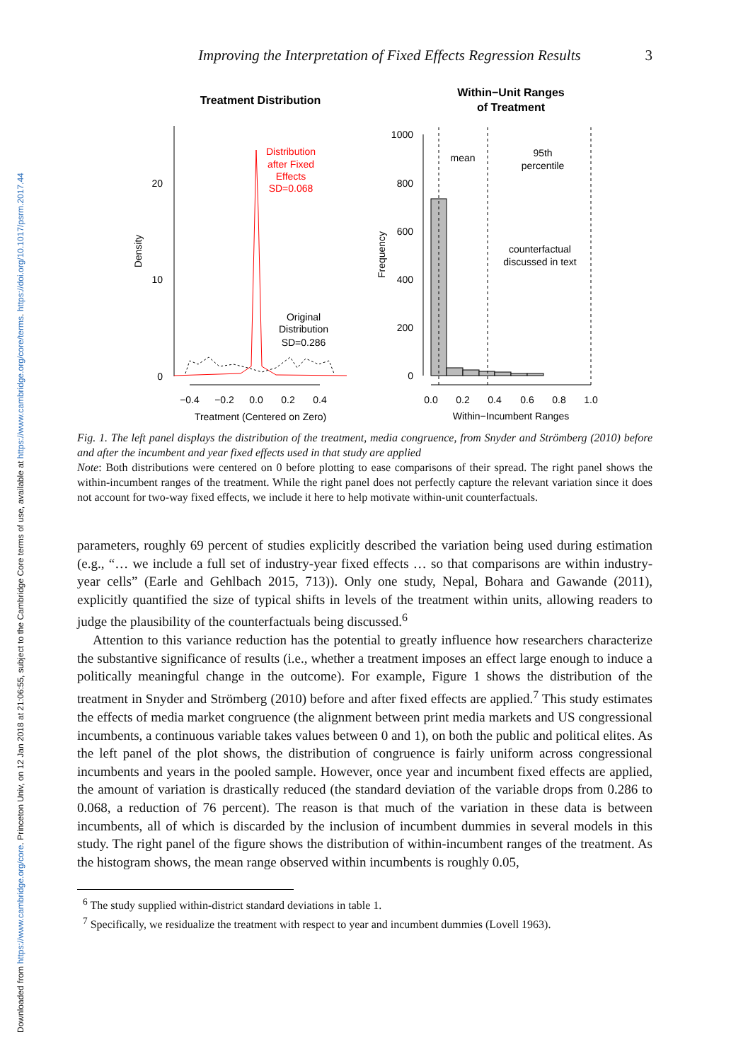Downloaded from https://www.cambridge.org/core. Princeton Univ, on 12 Jan 2018 at 21:06:55, subject to the Cambridge Core terms of use, available at https://www.cambridge.org/core/terms. https://doi.org/10.1017/psrm.2017.44
Improving the Interpretation of Fixed Effects Regression Results 3
Treatment Distribution
20
10
0
Density
−0.4
−0.2
0.0
0.2
0.4
Treatment (Centered on Zero)
Distribution
after Fixed
Effects
SD=0.068
Original
Distribution
SD=0.286
Within−Unit Ranges
of Treatment
1000
800
600
400
200
0
Frequency
0.0
0.2
0.4
0.6
0.8
1.0
Within−Incumbent Ranges
mean
95th
percentile
counterfactual
discussed in text
Fig. 1. The left panel displays the distribution of the treatment, media congruence, from Snyder and Strömberg (2010) before and after the incumbent and year fixed effects used in that study are applied
Note: Both distributions were centered on 0 before plotting to ease comparisons of their spread. The right panel shows the within-incumbent ranges of the treatment. While the right panel does not perfectly capture the relevant variation since it does not account for two-way fixed effects, we include it here to help motivate within-unit counterfactuals.
parameters, roughly 69 percent of studies explicitly described the variation being used during estimation (e.g., “… we include a full set of industry-year fixed effects … so that comparisons are within industry-year cells” (Earle and Gehlbach 2015, 713)). Only one study, Nepal, Bohara and Gawande (2011), explicitly quantified the size of typical shifts in levels of the treatment within units, allowing readers to judge the plausibility of the counterfactuals being discussed.<sup>6</sup>
Attention to this variance reduction has the potential to greatly influence how researchers characterize the substantive significance of results (i.e., whether a treatment imposes an effect large enough to induce a politically meaningful change in the outcome). For example, Figure 1 shows the distribution of the treatment in Snyder and Strömberg (2010) before and after fixed effects are applied.<sup>7</sup> This study estimates the effects of media market congruence (the alignment between print media markets and US congressional incumbents, a continuous variable takes values between 0 and 1), on both the public and political elites. As the left panel of the plot shows, the distribution of congruence is fairly uniform across congressional incumbents and years in the pooled sample. However, once year and incumbent fixed effects are applied, the amount of variation is drastically reduced (the standard deviation of the variable drops from 0.286 to 0.068, a reduction of 76 percent). The reason is that much of the variation in these data is between incumbents, all of which is discarded by the inclusion of incumbent dummies in several models in this study. The right panel of the figure shows the distribution of within-incumbent ranges of the treatment. As the histogram shows, the mean range observed within incumbents is roughly 0.05,
<sup>6</sup> The study supplied within-district standard deviations in table 1.
<sup>7</sup> Specifically, we residualize the treatment with respect to year and incumbent dummies (Lovell 1963).